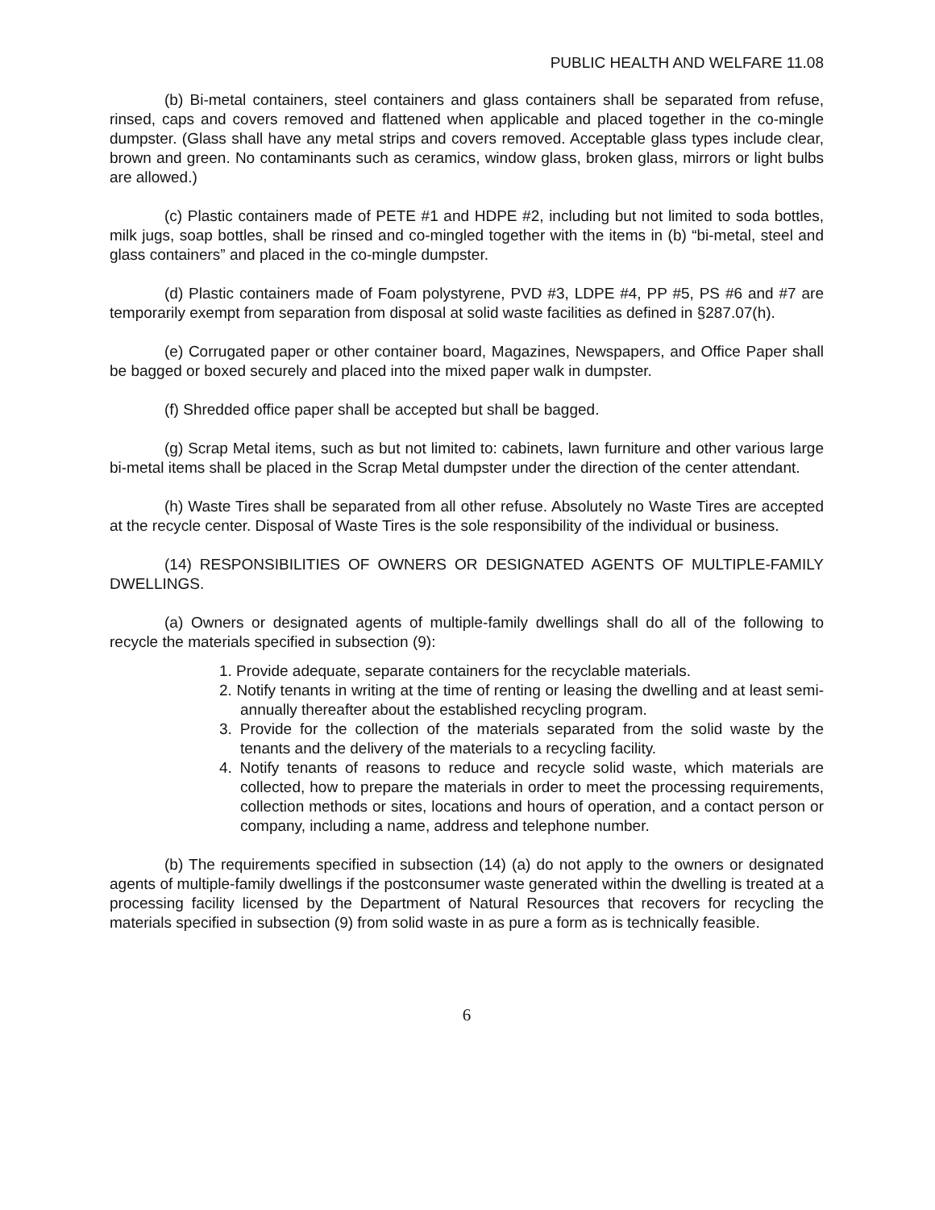PUBLIC HEALTH AND WELFARE 11.08
(b) Bi-metal containers, steel containers and glass containers shall be separated from refuse, rinsed, caps and covers removed and flattened when applicable and placed together in the co-mingle dumpster. (Glass shall have any metal strips and covers removed. Acceptable glass types include clear, brown and green. No contaminants such as ceramics, window glass, broken glass, mirrors or light bulbs are allowed.)
(c) Plastic containers made of PETE #1 and HDPE #2, including but not limited to soda bottles, milk jugs, soap bottles, shall be rinsed and co-mingled together with the items in (b) “bi-metal, steel and glass containers” and placed in the co-mingle dumpster.
(d) Plastic containers made of Foam polystyrene, PVD #3, LDPE #4, PP #5, PS #6 and #7 are temporarily exempt from separation from disposal at solid waste facilities as defined in §287.07(h).
(e) Corrugated paper or other container board, Magazines, Newspapers, and Office Paper shall be bagged or boxed securely and placed into the mixed paper walk in dumpster.
(f) Shredded office paper shall be accepted but shall be bagged.
(g) Scrap Metal items, such as but not limited to: cabinets, lawn furniture and other various large bi-metal items shall be placed in the Scrap Metal dumpster under the direction of the center attendant.
(h) Waste Tires shall be separated from all other refuse. Absolutely no Waste Tires are accepted at the recycle center. Disposal of Waste Tires is the sole responsibility of the individual or business.
(14) RESPONSIBILITIES OF OWNERS OR DESIGNATED AGENTS OF MULTIPLE-FAMILY DWELLINGS.
(a) Owners or designated agents of multiple-family dwellings shall do all of the following to recycle the materials specified in subsection (9):
1. Provide adequate, separate containers for the recyclable materials.
2. Notify tenants in writing at the time of renting or leasing the dwelling and at least semi-annually thereafter about the established recycling program.
3. Provide for the collection of the materials separated from the solid waste by the tenants and the delivery of the materials to a recycling facility.
4. Notify tenants of reasons to reduce and recycle solid waste, which materials are collected, how to prepare the materials in order to meet the processing requirements, collection methods or sites, locations and hours of operation, and a contact person or company, including a name, address and telephone number.
(b) The requirements specified in subsection (14) (a) do not apply to the owners or designated agents of multiple-family dwellings if the postconsumer waste generated within the dwelling is treated at a processing facility licensed by the Department of Natural Resources that recovers for recycling the materials specified in subsection (9) from solid waste in as pure a form as is technically feasible.
6